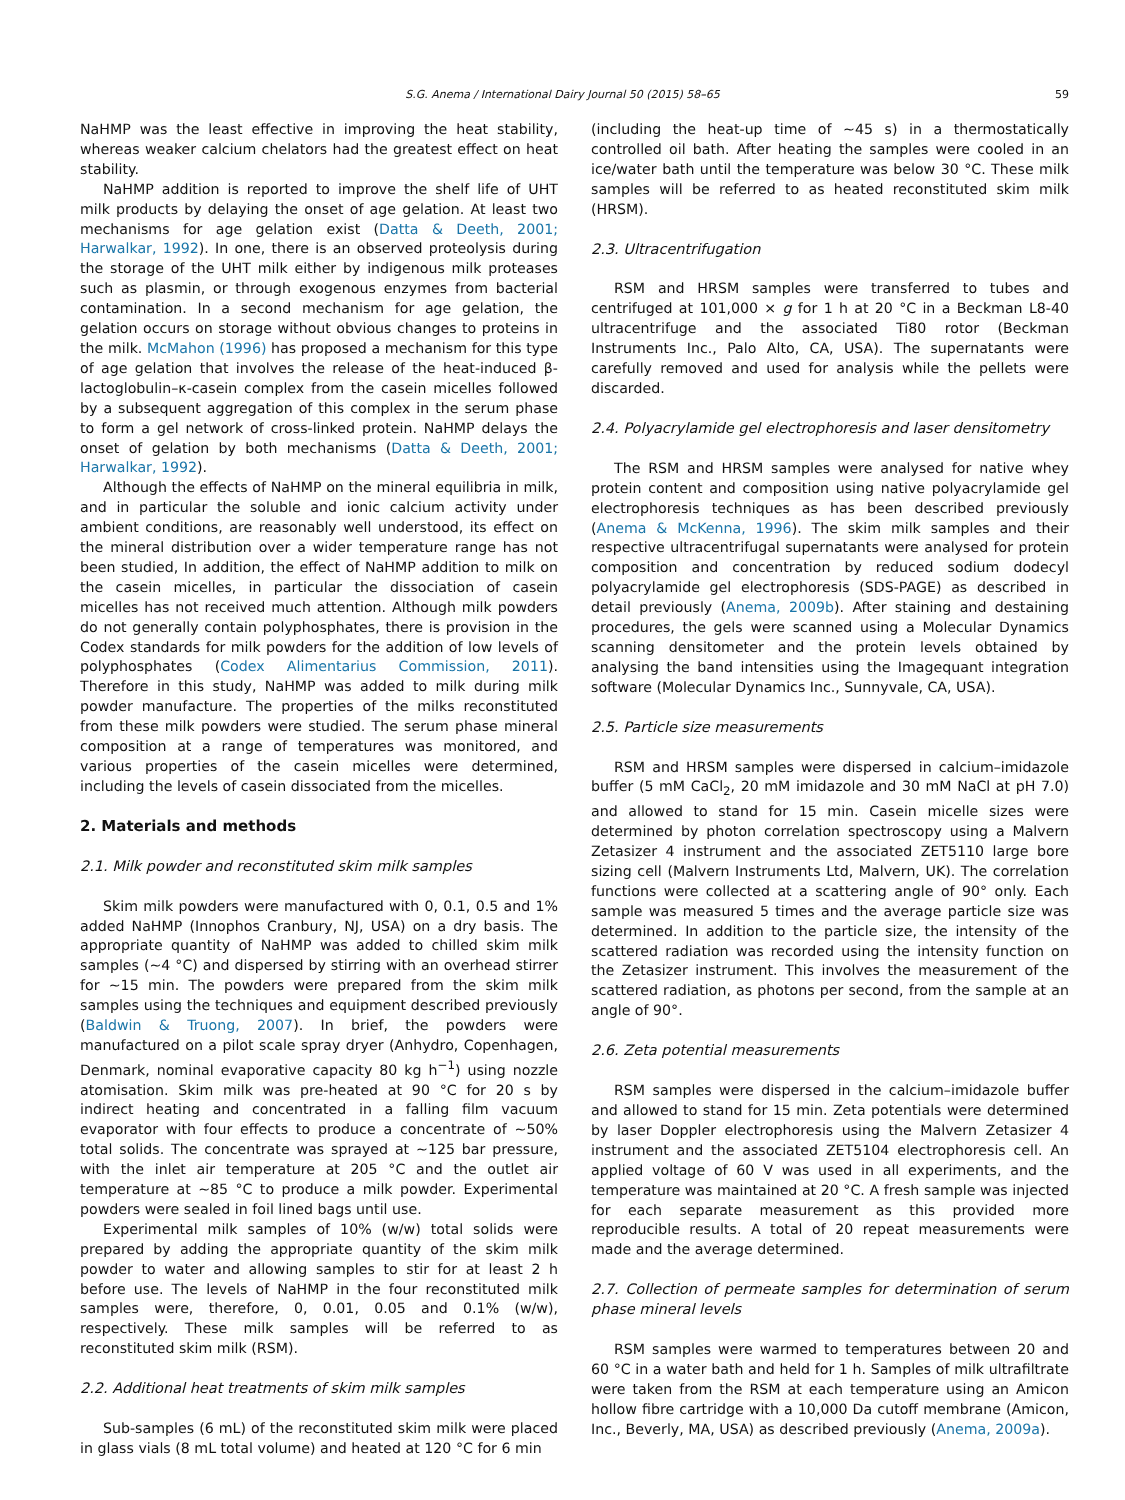S.G. Anema / International Dairy Journal 50 (2015) 58–65 59
NaHMP was the least effective in improving the heat stability, whereas weaker calcium chelators had the greatest effect on heat stability.
NaHMP addition is reported to improve the shelf life of UHT milk products by delaying the onset of age gelation. At least two mechanisms for age gelation exist (Datta & Deeth, 2001; Harwalkar, 1992). In one, there is an observed proteolysis during the storage of the UHT milk either by indigenous milk proteases such as plasmin, or through exogenous enzymes from bacterial contamination. In a second mechanism for age gelation, the gelation occurs on storage without obvious changes to proteins in the milk. McMahon (1996) has proposed a mechanism for this type of age gelation that involves the release of the heat-induced β-lactoglobulin–κ-casein complex from the casein micelles followed by a subsequent aggregation of this complex in the serum phase to form a gel network of cross-linked protein. NaHMP delays the onset of gelation by both mechanisms (Datta & Deeth, 2001; Harwalkar, 1992).
Although the effects of NaHMP on the mineral equilibria in milk, and in particular the soluble and ionic calcium activity under ambient conditions, are reasonably well understood, its effect on the mineral distribution over a wider temperature range has not been studied, In addition, the effect of NaHMP addition to milk on the casein micelles, in particular the dissociation of casein micelles has not received much attention. Although milk powders do not generally contain polyphosphates, there is provision in the Codex standards for milk powders for the addition of low levels of polyphosphates (Codex Alimentarius Commission, 2011). Therefore in this study, NaHMP was added to milk during milk powder manufacture. The properties of the milks reconstituted from these milk powders were studied. The serum phase mineral composition at a range of temperatures was monitored, and various properties of the casein micelles were determined, including the levels of casein dissociated from the micelles.
2. Materials and methods
2.1. Milk powder and reconstituted skim milk samples
Skim milk powders were manufactured with 0, 0.1, 0.5 and 1% added NaHMP (Innophos Cranbury, NJ, USA) on a dry basis. The appropriate quantity of NaHMP was added to chilled skim milk samples (~4 °C) and dispersed by stirring with an overhead stirrer for ~15 min. The powders were prepared from the skim milk samples using the techniques and equipment described previously (Baldwin & Truong, 2007). In brief, the powders were manufactured on a pilot scale spray dryer (Anhydro, Copenhagen, Denmark, nominal evaporative capacity 80 kg h<sup>−1</sup>) using nozzle atomisation. Skim milk was pre-heated at 90 °C for 20 s by indirect heating and concentrated in a falling film vacuum evaporator with four effects to produce a concentrate of ~50% total solids. The concentrate was sprayed at ~125 bar pressure, with the inlet air temperature at 205 °C and the outlet air temperature at ~85 °C to produce a milk powder. Experimental powders were sealed in foil lined bags until use.
Experimental milk samples of 10% (w/w) total solids were prepared by adding the appropriate quantity of the skim milk powder to water and allowing samples to stir for at least 2 h before use. The levels of NaHMP in the four reconstituted milk samples were, therefore, 0, 0.01, 0.05 and 0.1% (w/w), respectively. These milk samples will be referred to as reconstituted skim milk (RSM).
2.2. Additional heat treatments of skim milk samples
Sub-samples (6 mL) of the reconstituted skim milk were placed in glass vials (8 mL total volume) and heated at 120 °C for 6 min
(including the heat-up time of ~45 s) in a thermostatically controlled oil bath. After heating the samples were cooled in an ice/water bath until the temperature was below 30 °C. These milk samples will be referred to as heated reconstituted skim milk (HRSM).
2.3. Ultracentrifugation
RSM and HRSM samples were transferred to tubes and centrifuged at 101,000 × g for 1 h at 20 °C in a Beckman L8-40 ultracentrifuge and the associated Ti80 rotor (Beckman Instruments Inc., Palo Alto, CA, USA). The supernatants were carefully removed and used for analysis while the pellets were discarded.
2.4. Polyacrylamide gel electrophoresis and laser densitometry
The RSM and HRSM samples were analysed for native whey protein content and composition using native polyacrylamide gel electrophoresis techniques as has been described previously (Anema & McKenna, 1996). The skim milk samples and their respective ultracentrifugal supernatants were analysed for protein composition and concentration by reduced sodium dodecyl polyacrylamide gel electrophoresis (SDS-PAGE) as described in detail previously (Anema, 2009b). After staining and destaining procedures, the gels were scanned using a Molecular Dynamics scanning densitometer and the protein levels obtained by analysing the band intensities using the Imagequant integration software (Molecular Dynamics Inc., Sunnyvale, CA, USA).
2.5. Particle size measurements
RSM and HRSM samples were dispersed in calcium–imidazole buffer (5 mM CaCl<sub>2</sub>, 20 mM imidazole and 30 mM NaCl at pH 7.0) and allowed to stand for 15 min. Casein micelle sizes were determined by photon correlation spectroscopy using a Malvern Zetasizer 4 instrument and the associated ZET5110 large bore sizing cell (Malvern Instruments Ltd, Malvern, UK). The correlation functions were collected at a scattering angle of 90° only. Each sample was measured 5 times and the average particle size was determined. In addition to the particle size, the intensity of the scattered radiation was recorded using the intensity function on the Zetasizer instrument. This involves the measurement of the scattered radiation, as photons per second, from the sample at an angle of 90°.
2.6. Zeta potential measurements
RSM samples were dispersed in the calcium–imidazole buffer and allowed to stand for 15 min. Zeta potentials were determined by laser Doppler electrophoresis using the Malvern Zetasizer 4 instrument and the associated ZET5104 electrophoresis cell. An applied voltage of 60 V was used in all experiments, and the temperature was maintained at 20 °C. A fresh sample was injected for each separate measurement as this provided more reproducible results. A total of 20 repeat measurements were made and the average determined.
2.7. Collection of permeate samples for determination of serum phase mineral levels
RSM samples were warmed to temperatures between 20 and 60 °C in a water bath and held for 1 h. Samples of milk ultrafiltrate were taken from the RSM at each temperature using an Amicon hollow fibre cartridge with a 10,000 Da cutoff membrane (Amicon, Inc., Beverly, MA, USA) as described previously (Anema, 2009a).